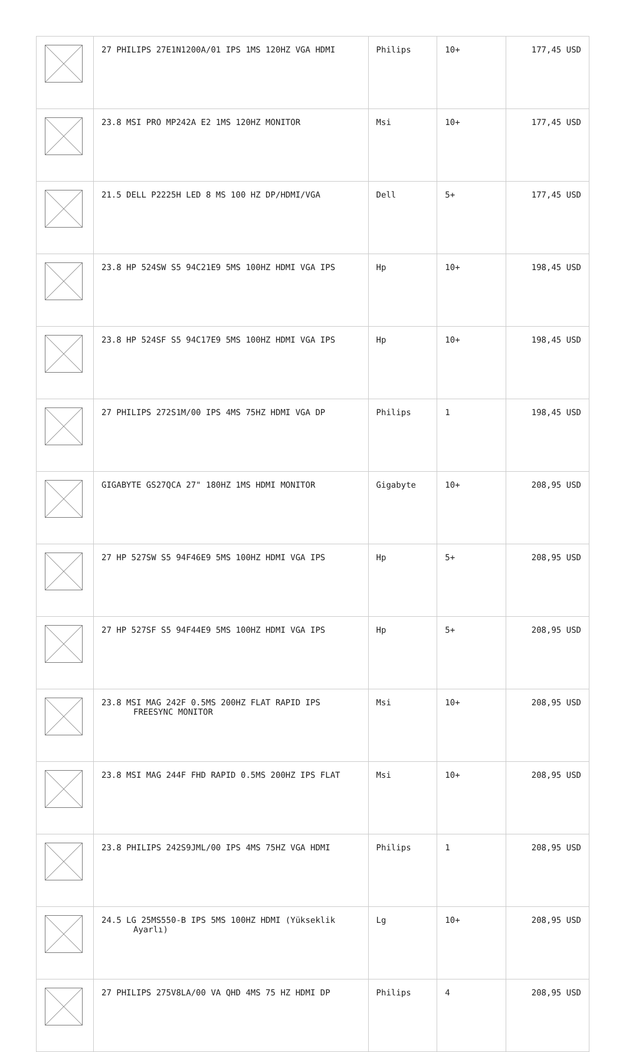| | 27 PHILIPS 27E1N1200A/01 IPS 1MS 120HZ VGA HDMI | Philips | 10+ | 177,45 USD |
| | 23.8 MSI PRO MP242A E2 1MS 120HZ MONITOR | Msi | 10+ | 177,45 USD |
| | 21.5 DELL P2225H LED 8 MS 100 HZ DP/HDMI/VGA | Dell | 5+ | 177,45 USD |
| | 23.8 HP 524SW S5 94C21E9 5MS 100HZ HDMI VGA IPS | Hp | 10+ | 198,45 USD |
| | 23.8 HP 524SF S5 94C17E9 5MS 100HZ HDMI VGA IPS | Hp | 10+ | 198,45 USD |
| | 27 PHILIPS 272S1M/00 IPS 4MS 75HZ HDMI VGA DP | Philips | 1 | 198,45 USD |
| | GIGABYTE GS27QCA 27" 180HZ 1MS HDMI MONITOR | Gigabyte | 10+ | 208,95 USD |
| | 27 HP 527SW S5 94F46E9 5MS 100HZ HDMI VGA IPS | Hp | 5+ | 208,95 USD |
| | 27 HP 527SF S5 94F44E9 5MS 100HZ HDMI VGA IPS | Hp | 5+ | 208,95 USD |
| | 23.8 MSI MAG 242F 0.5MS 200HZ FLAT RAPID IPS FREESYNC MONITOR | Msi | 10+ | 208,95 USD |
| | 23.8 MSI MAG 244F FHD RAPID 0.5MS 200HZ IPS FLAT | Msi | 10+ | 208,95 USD |
| | 23.8 PHILIPS 242S9JML/00 IPS 4MS 75HZ VGA HDMI | Philips | 1 | 208,95 USD |
| | 24.5 LG 25MS550-B IPS 5MS 100HZ HDMI (Yükseklik Ayarlı) | Lg | 10+ | 208,95 USD |
| | 27 PHILIPS 275V8LA/00 VA QHD 4MS 75 HZ HDMI DP | Philips | 4 | 208,95 USD |